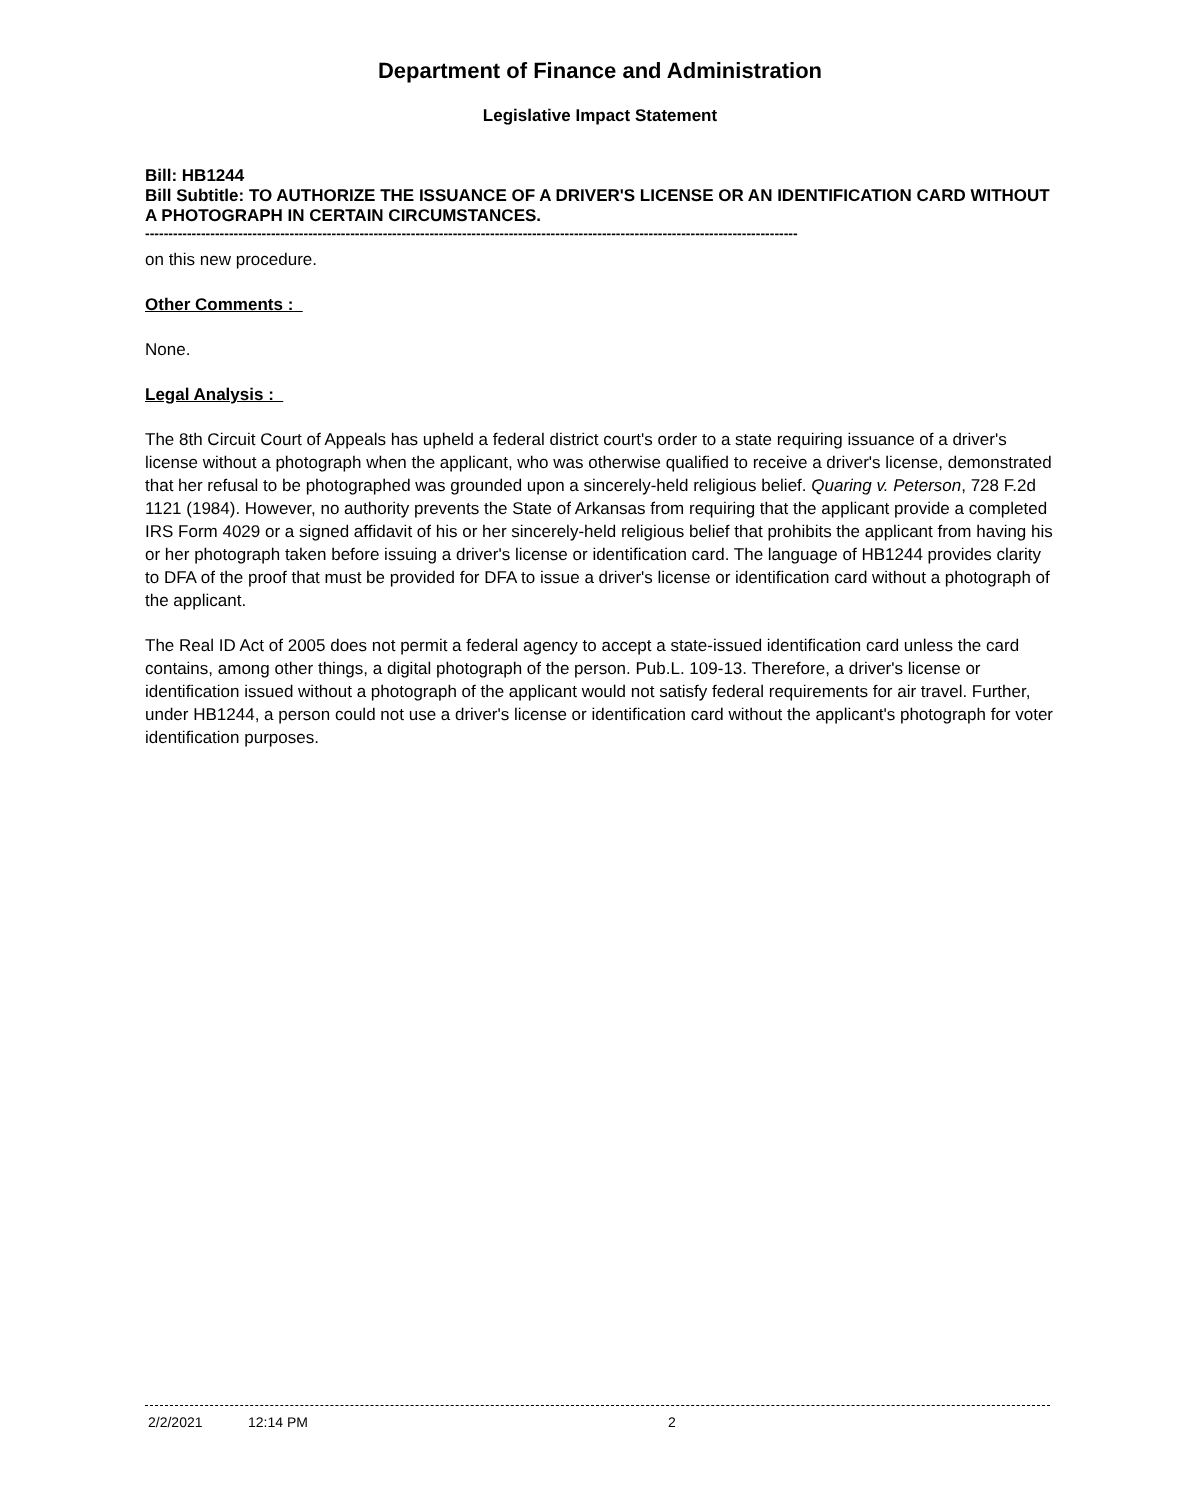Department of Finance and Administration
Legislative Impact Statement
Bill: HB1244
Bill Subtitle: TO AUTHORIZE THE ISSUANCE OF A DRIVER'S LICENSE OR AN IDENTIFICATION CARD WITHOUT A PHOTOGRAPH IN CERTAIN CIRCUMSTANCES.
--------------------------------------------------------------------------------------------------------------------------------------------
on this new procedure.
Other Comments :
None.
Legal Analysis :
The 8th Circuit Court of Appeals has upheld a federal district court's order to a state requiring issuance of a driver's license without a photograph when the applicant, who was otherwise qualified to receive a driver's license, demonstrated that her refusal to be photographed was grounded upon a sincerely-held religious belief. Quaring v. Peterson, 728 F.2d 1121 (1984). However, no authority prevents the State of Arkansas from requiring that the applicant provide a completed IRS Form 4029 or a signed affidavit of his or her sincerely-held religious belief that prohibits the applicant from having his or her photograph taken before issuing a driver's license or identification card. The language of HB1244 provides clarity to DFA of the proof that must be provided for DFA to issue a driver's license or identification card without a photograph of the applicant.
The Real ID Act of 2005 does not permit a federal agency to accept a state-issued identification card unless the card contains, among other things, a digital photograph of the person. Pub.L. 109-13. Therefore, a driver's license or identification issued without a photograph of the applicant would not satisfy federal requirements for air travel. Further, under HB1244, a person could not use a driver's license or identification card without the applicant's photograph for voter identification purposes.
2/2/2021 12:14 PM 2